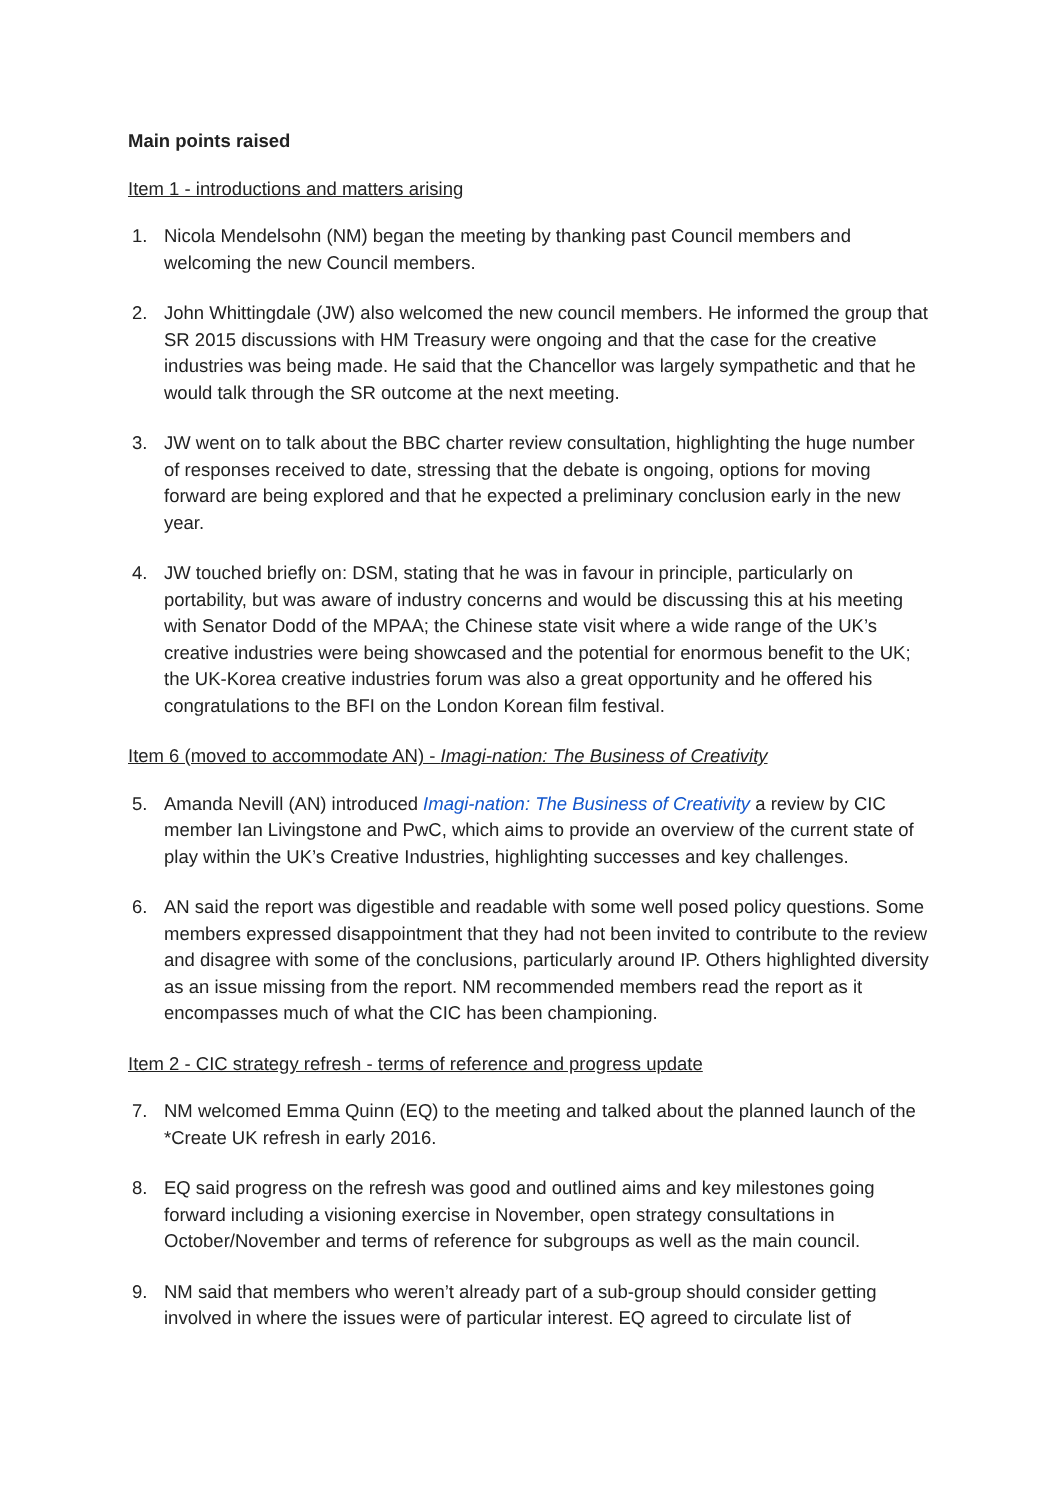Main points raised
Item 1 - introductions and matters arising
1. Nicola Mendelsohn (NM) began the meeting by thanking past Council members and welcoming the new Council members.
2. John Whittingdale (JW) also welcomed the new council members. He informed the group that SR 2015 discussions with HM Treasury were ongoing and that the case for the creative industries was being made. He said that the Chancellor was largely sympathetic and that he would talk through the SR outcome at the next meeting.
3. JW went on to talk about the BBC charter review consultation, highlighting the huge number of responses received to date, stressing that the debate is ongoing, options for moving forward are being explored and that he expected a preliminary conclusion early in the new year.
4. JW touched briefly on: DSM, stating that he was in favour in principle, particularly on portability, but was aware of industry concerns and would be discussing this at his meeting with Senator Dodd of the MPAA; the Chinese state visit where a wide range of the UK’s creative industries were being showcased and the potential for enormous benefit to the UK; the UK-Korea creative industries forum was also a great opportunity and he offered his congratulations to the BFI on the London Korean film festival.
Item 6 (moved to accommodate AN) - Imagi-nation: The Business of Creativity
5. Amanda Nevill (AN) introduced Imagi-nation: The Business of Creativity a review by CIC member Ian Livingstone and PwC, which aims to provide an overview of the current state of play within the UK’s Creative Industries, highlighting successes and key challenges.
6. AN said the report was digestible and readable with some well posed policy questions. Some members expressed disappointment that they had not been invited to contribute to the review and disagree with some of the conclusions, particularly around IP. Others highlighted diversity as an issue missing from the report. NM recommended members read the report as it encompasses much of what the CIC has been championing.
Item 2 - CIC strategy refresh - terms of reference and progress update
7. NM welcomed Emma Quinn (EQ) to the meeting and talked about the planned launch of the *Create UK refresh in early 2016.
8. EQ said progress on the refresh was good and outlined aims and key milestones going forward including a visioning exercise in November, open strategy consultations in October/November and terms of reference for subgroups as well as the main council.
9. NM said that members who weren’t already part of a sub-group should consider getting involved in where the issues were of particular interest. EQ agreed to circulate list of